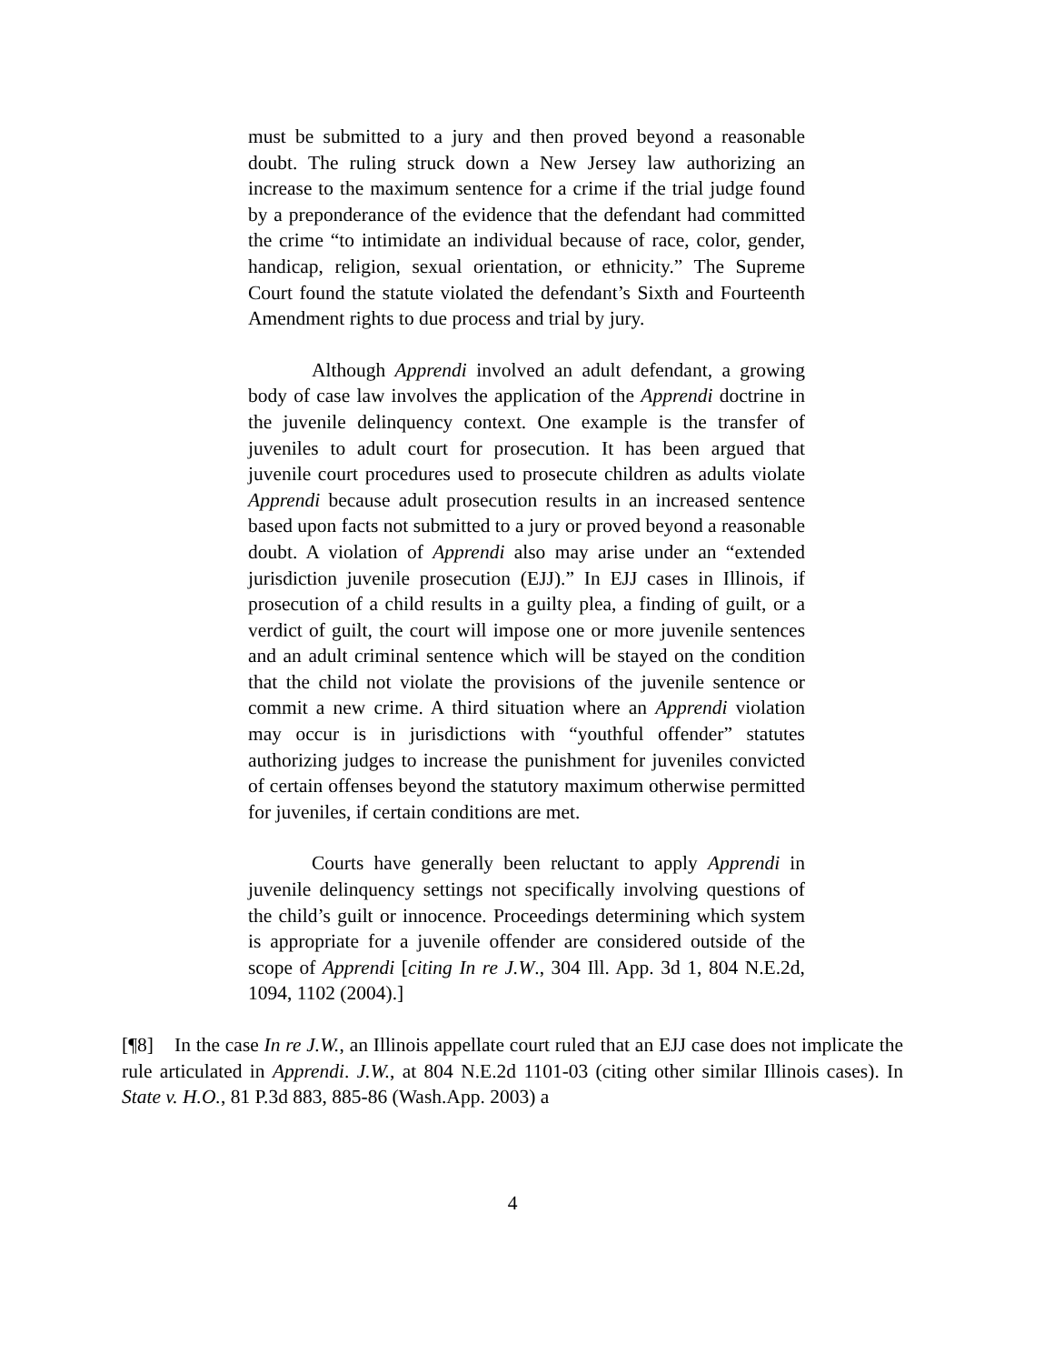must be submitted to a jury and then proved beyond a reasonable doubt. The ruling struck down a New Jersey law authorizing an increase to the maximum sentence for a crime if the trial judge found by a preponderance of the evidence that the defendant had committed the crime “to intimidate an individual because of race, color, gender, handicap, religion, sexual orientation, or ethnicity.” The Supreme Court found the statute violated the defendant’s Sixth and Fourteenth Amendment rights to due process and trial by jury.
Although Apprendi involved an adult defendant, a growing body of case law involves the application of the Apprendi doctrine in the juvenile delinquency context. One example is the transfer of juveniles to adult court for prosecution. It has been argued that juvenile court procedures used to prosecute children as adults violate Apprendi because adult prosecution results in an increased sentence based upon facts not submitted to a jury or proved beyond a reasonable doubt. A violation of Apprendi also may arise under an “extended jurisdiction juvenile prosecution (EJJ).” In EJJ cases in Illinois, if prosecution of a child results in a guilty plea, a finding of guilt, or a verdict of guilt, the court will impose one or more juvenile sentences and an adult criminal sentence which will be stayed on the condition that the child not violate the provisions of the juvenile sentence or commit a new crime. A third situation where an Apprendi violation may occur is in jurisdictions with “youthful offender” statutes authorizing judges to increase the punishment for juveniles convicted of certain offenses beyond the statutory maximum otherwise permitted for juveniles, if certain conditions are met.
Courts have generally been reluctant to apply Apprendi in juvenile delinquency settings not specifically involving questions of the child’s guilt or innocence. Proceedings determining which system is appropriate for a juvenile offender are considered outside of the scope of Apprendi [citing In re J.W., 304 Ill. App. 3d 1, 804 N.E.2d, 1094, 1102 (2004).]
[¶8] In the case In re J.W., an Illinois appellate court ruled that an EJJ case does not implicate the rule articulated in Apprendi. J.W., at 804 N.E.2d 1101-03 (citing other similar Illinois cases). In State v. H.O., 81 P.3d 883, 885-86 (Wash.App. 2003) a
4